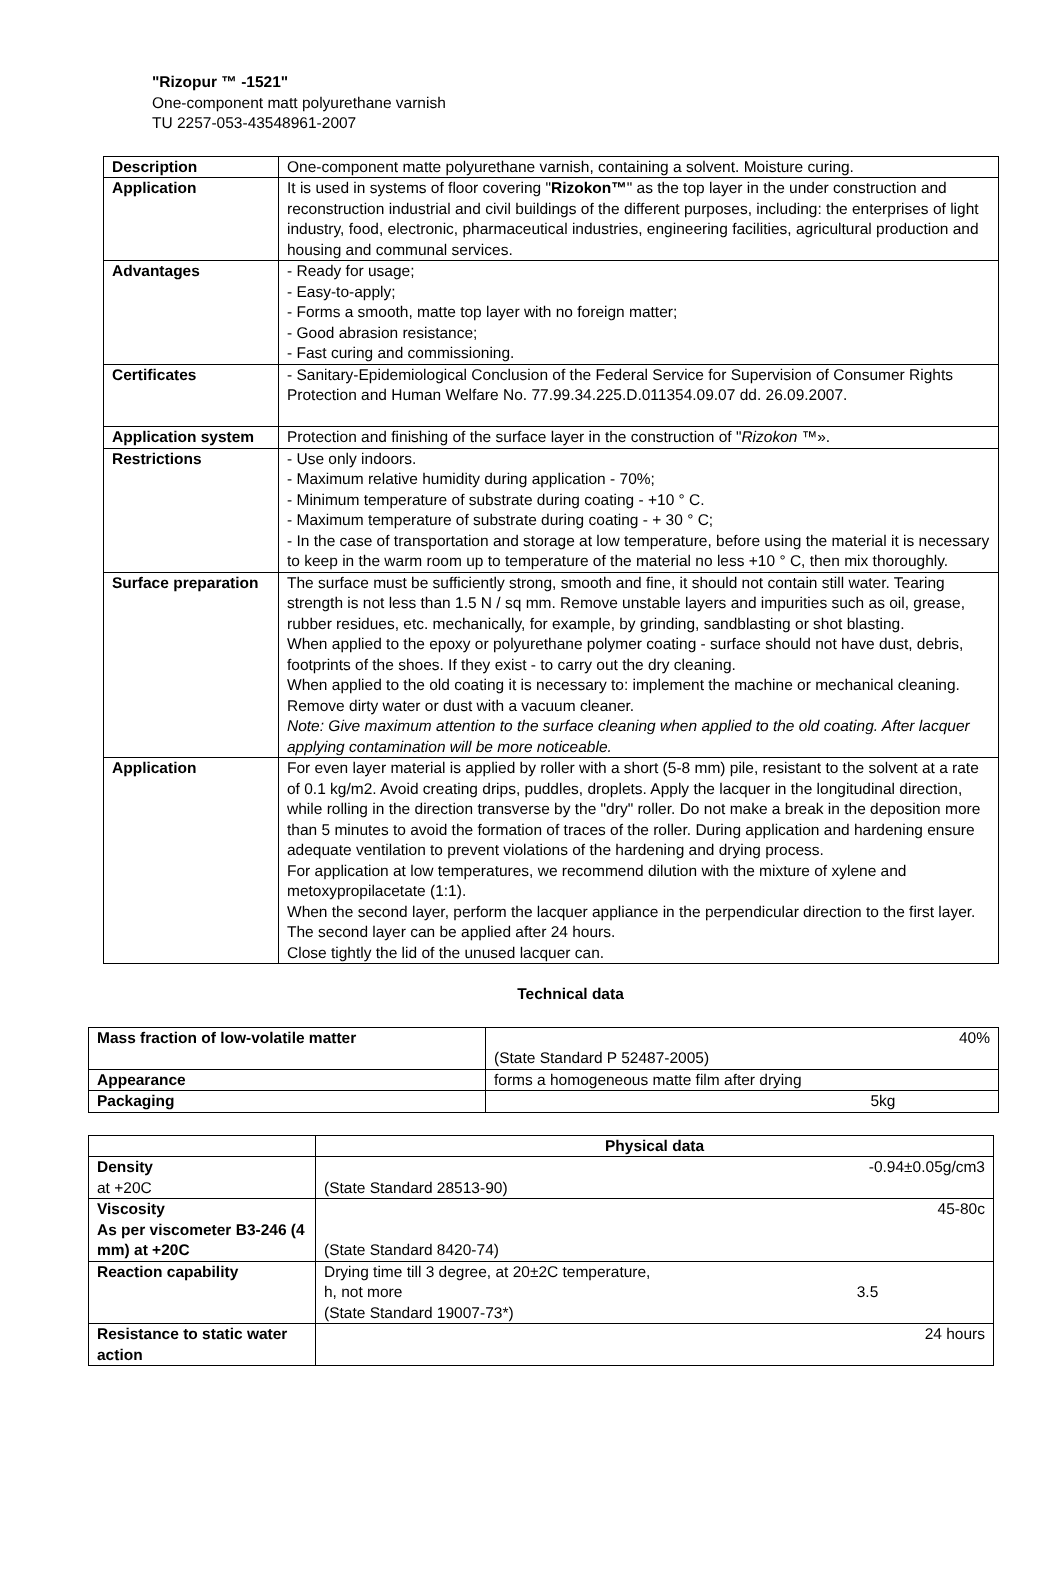"Rizopur ™ -1521"
One-component matt polyurethane varnish
TU 2257-053-43548961-2007
| Description | One-component matte polyurethane varnish, containing a solvent. Moisture curing. |
| Application | It is used in systems of floor covering " Rizokon™ " as the top layer in the under construction and reconstruction industrial and civil buildings of the different purposes, including: the enterprises of light industry, food, electronic, pharmaceutical industries, engineering facilities, agricultural production and housing and communal services. |
| Advantages | - Ready for usage; - Easy-to-apply; - Forms a smooth, matte top layer with no foreign matter; - Good abrasion resistance; - Fast curing and commissioning. |
| Certificates | - Sanitary-Epidemiological Conclusion of the Federal Service for Supervision of Consumer Rights Protection and Human Welfare No. 77.99.34.225.D.011354.09.07 dd. 26.09.2007. |
| Application system | Protection and finishing of the surface layer in the construction of " Rizokon ™». |
| Restrictions | - Use only indoors. - Maximum relative humidity during application - 70%; - Minimum temperature of substrate during coating - +10 ° C. - Maximum temperature of substrate during coating - + 30 ° C; - In the case of transportation and storage at low temperature, before using the material it is necessary to keep in the warm room up to temperature of the material no less +10 ° C, then mix thoroughly. |
| Surface preparation | The surface must be sufficiently strong, smooth and fine, it should not contain still water. Tearing strength is not less than 1.5 N / sq mm. Remove unstable layers and impurities such as oil, grease, rubber residues, etc. mechanically, for example, by grinding, sandblasting or shot blasting. When applied to the epoxy or polyurethane polymer coating - surface should not have dust, debris, footprints of the shoes. If they exist - to carry out the dry cleaning. When applied to the old coating it is necessary to: implement the machine or mechanical cleaning. Remove dirty water or dust with a vacuum cleaner. Note: Give maximum attention to the surface cleaning when applied to the old coating. After lacquer applying contamination will be more noticeable. |
| Application | For even layer material is applied by roller with a short (5-8 mm) pile, resistant to the solvent at a rate of 0.1 kg/m2. Avoid creating drips, puddles, droplets. Apply the lacquer in the longitudinal direction, while rolling in the direction transverse by the "dry" roller. Do not make a break in the deposition more than 5 minutes to avoid the formation of traces of the roller. During application and hardening ensure adequate ventilation to prevent violations of the hardening and drying process. For application at low temperatures, we recommend dilution with the mixture of xylene and metoxypropilacetate (1:1). When the second layer, perform the lacquer appliance in the perpendicular direction to the first layer. The second layer can be applied after 24 hours. Close tightly the lid of the unused lacquer can. |
Technical data
| Mass fraction of low-volatile matter | 40% (State Standard P 52487-2005) |
| Appearance | forms a homogeneous matte film after drying |
| Packaging | 5kg |
| | Physical data |
| Density at +20C | -0.94±0.05g/cm3 (State Standard 28513-90) |
| Viscosity As per viscometer B3-246 (4 mm) at +20C | 45-80c (State Standard 8420-74) |
| Reaction capability | Drying time till 3 degree, at 20±2C temperature, h, not more 3.5 (State Standard 19007-73*) |
| Resistance to static water action | 24 hours |